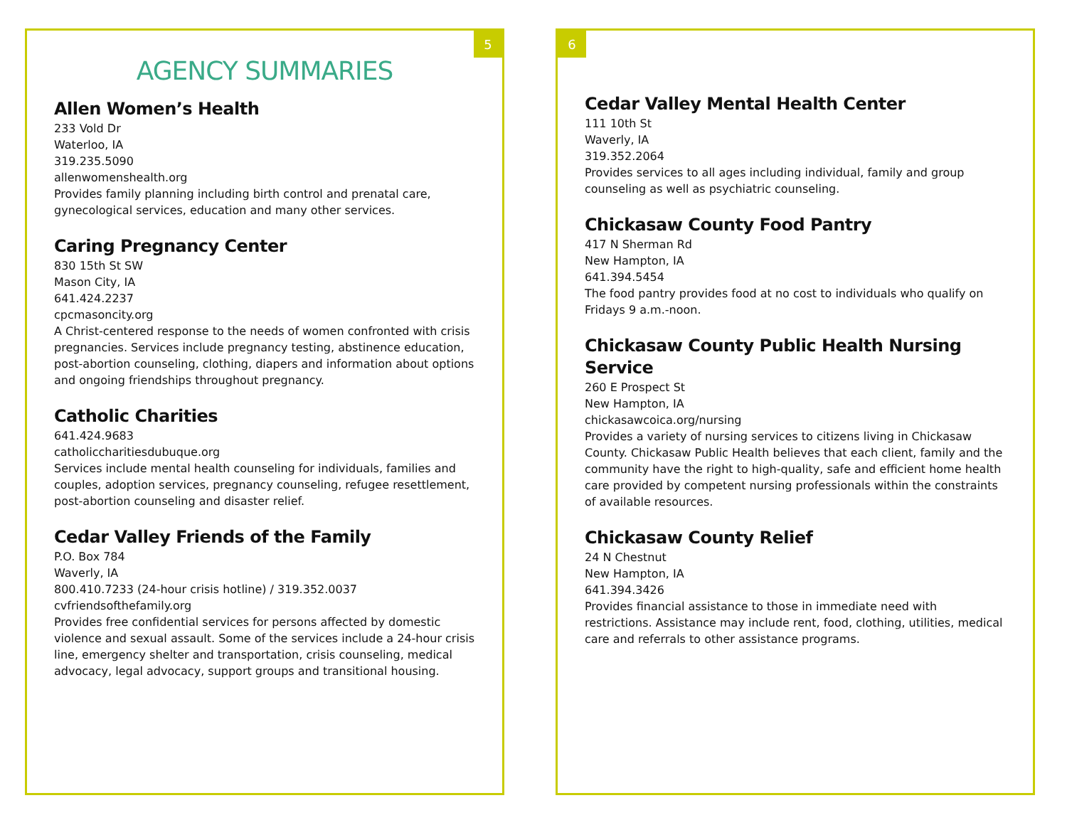5
AGENCY SUMMARIES
Allen Women’s Health
233 Vold Dr
Waterloo, IA
319.235.5090
allenwomenshealth.org
Provides family planning including birth control and prenatal care, gynecological services, education and many other services.
Caring Pregnancy Center
830 15th St SW
Mason City, IA
641.424.2237
cpcmasoncity.org
A Christ-centered response to the needs of women confronted with crisis pregnancies. Services include pregnancy testing, abstinence education, post-abortion counseling, clothing, diapers and information about options and ongoing friendships throughout pregnancy.
Catholic Charities
641.424.9683
catholiccharitiesdubuque.org
Services include mental health counseling for individuals, families and couples, adoption services, pregnancy counseling, refugee resettlement, post-abortion counseling and disaster relief.
Cedar Valley Friends of the Family
P.O. Box 784
Waverly, IA
800.410.7233 (24-hour crisis hotline) / 319.352.0037
cvfriendsofthefamily.org
Provides free confidential services for persons affected by domestic violence and sexual assault. Some of the services include a 24-hour crisis line, emergency shelter and transportation, crisis counseling, medical advocacy, legal advocacy, support groups and transitional housing.
6
Cedar Valley Mental Health Center
111 10th St
Waverly, IA
319.352.2064
Provides services to all ages including individual, family and group counseling as well as psychiatric counseling.
Chickasaw County Food Pantry
417 N Sherman Rd
New Hampton, IA
641.394.5454
The food pantry provides food at no cost to individuals who qualify on Fridays 9 a.m.-noon.
Chickasaw County Public Health Nursing Service
260 E Prospect St
New Hampton, IA
chickasawcoica.org/nursing
Provides a variety of nursing services to citizens living in Chickasaw County. Chickasaw Public Health believes that each client, family and the community have the right to high-quality, safe and efficient home health care provided by competent nursing professionals within the constraints of available resources.
Chickasaw County Relief
24 N Chestnut
New Hampton, IA
641.394.3426
Provides financial assistance to those in immediate need with restrictions. Assistance may include rent, food, clothing, utilities, medical care and referrals to other assistance programs.